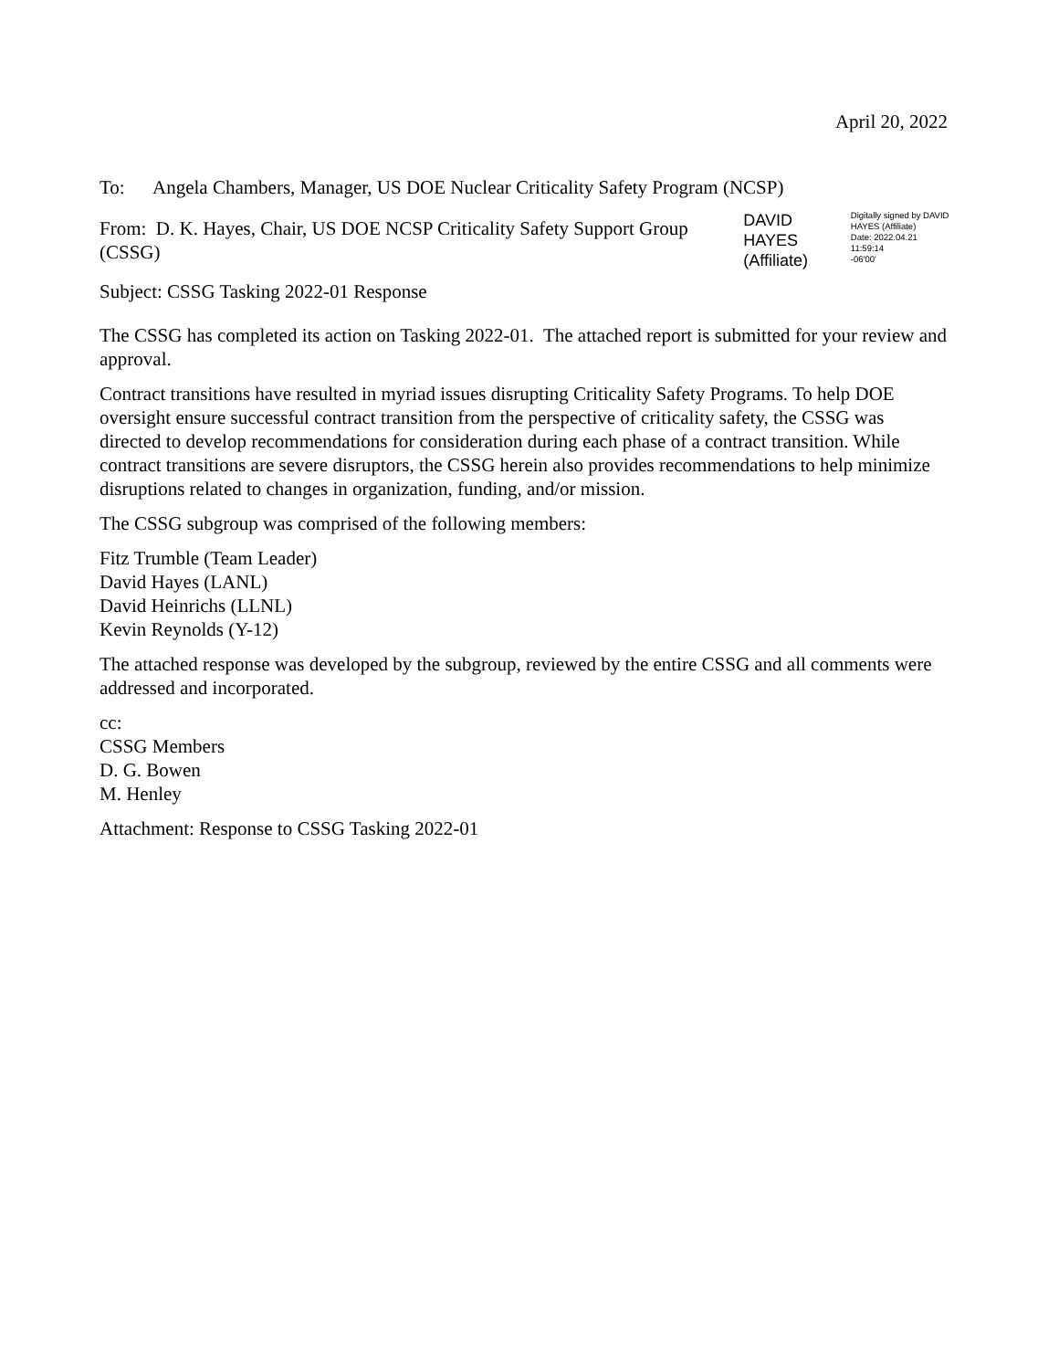April 20, 2022
To: Angela Chambers, Manager, US DOE Nuclear Criticality Safety Program (NCSP)
From: D. K. Hayes, Chair, US DOE NCSP Criticality Safety Support Group (CSSG)
DAVID HAYES
(Affiliate)
Digitally signed by DAVID
HAYES (Affiliate)
Date: 2022.04.21 11:59:14
-06'00'
Subject: CSSG Tasking 2022-01 Response
The CSSG has completed its action on Tasking 2022-01. The attached report is submitted for your review and approval.
Contract transitions have resulted in myriad issues disrupting Criticality Safety Programs. To help DOE oversight ensure successful contract transition from the perspective of criticality safety, the CSSG was directed to develop recommendations for consideration during each phase of a contract transition. While contract transitions are severe disruptors, the CSSG herein also provides recommendations to help minimize disruptions related to changes in organization, funding, and/or mission.
The CSSG subgroup was comprised of the following members:
Fitz Trumble (Team Leader)
David Hayes (LANL)
David Heinrichs (LLNL)
Kevin Reynolds (Y-12)
The attached response was developed by the subgroup, reviewed by the entire CSSG and all comments were addressed and incorporated.
cc:
CSSG Members
D. G. Bowen
M. Henley
Attachment: Response to CSSG Tasking 2022-01